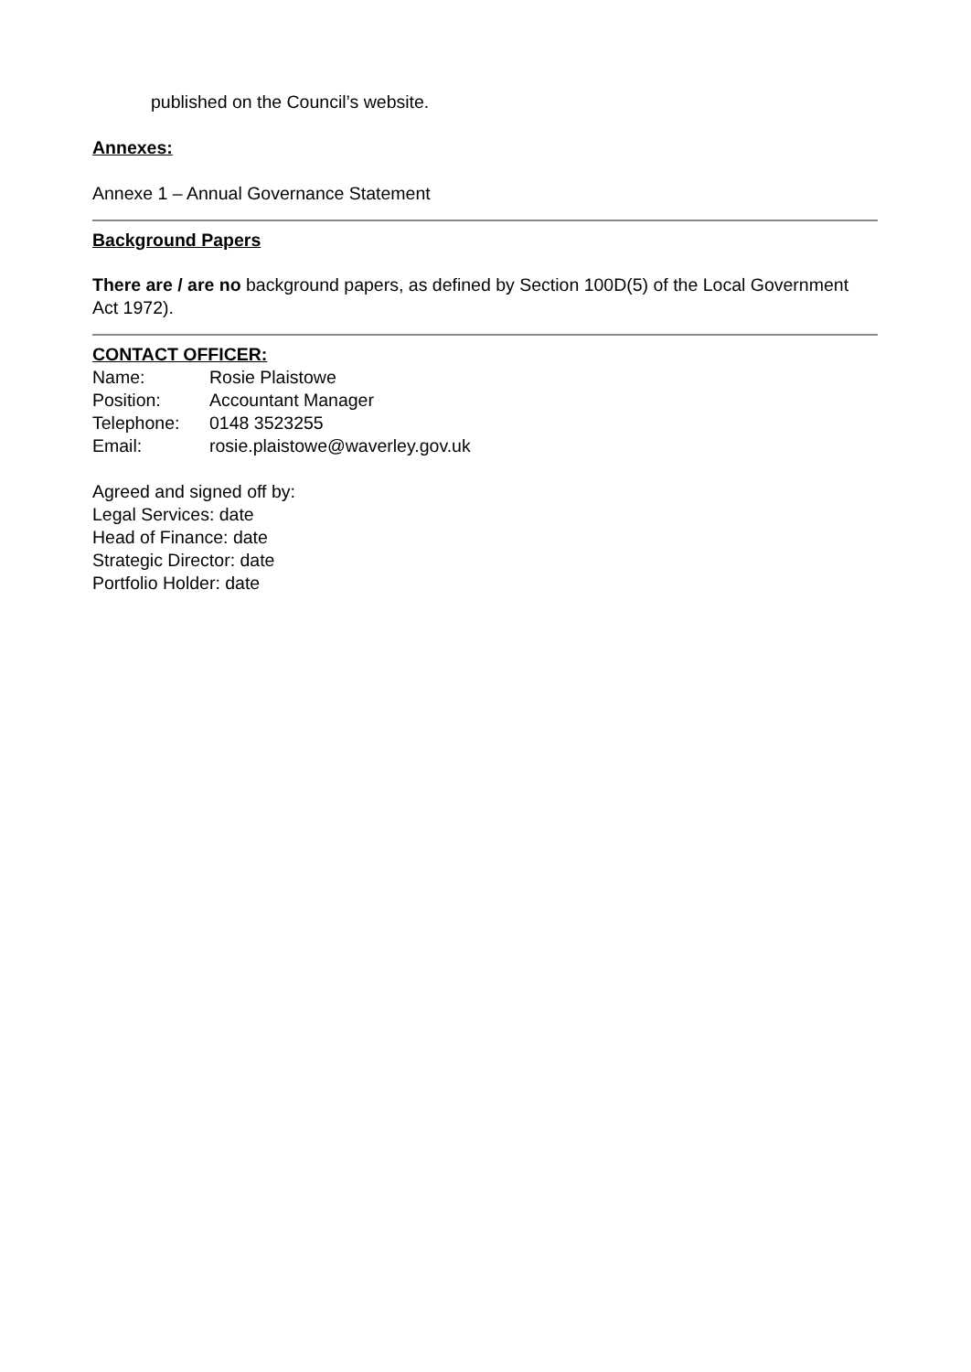published on the Council’s website.
Annexes:
Annexe 1 – Annual Governance Statement
Background Papers
There are / are no background papers, as defined by Section 100D(5) of the Local Government Act 1972).
CONTACT OFFICER:
| Name: | Rosie Plaistowe |
| Position: | Accountant Manager |
| Telephone: | 0148 3523255 |
| Email: | rosie.plaistowe@waverley.gov.uk |
Agreed and signed off by:
Legal Services: date
Head of Finance: date
Strategic Director: date
Portfolio Holder: date